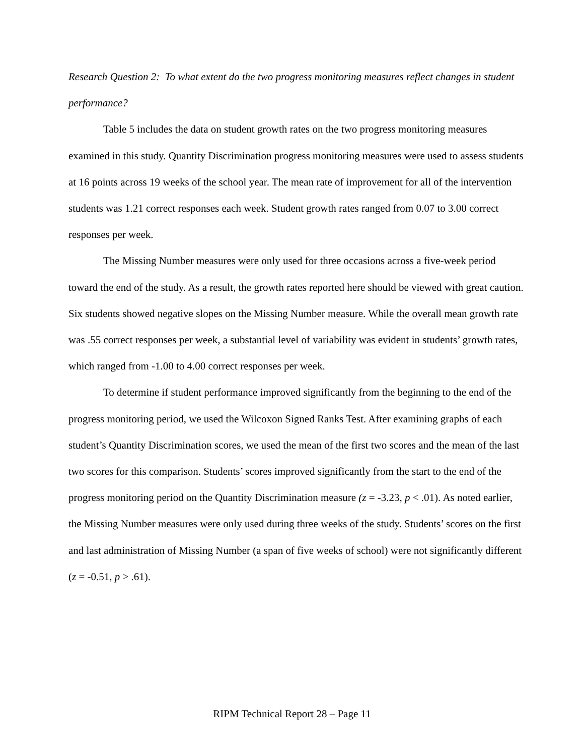Research Question 2: To what extent do the two progress monitoring measures reflect changes in student performance?
Table 5 includes the data on student growth rates on the two progress monitoring measures examined in this study. Quantity Discrimination progress monitoring measures were used to assess students at 16 points across 19 weeks of the school year. The mean rate of improvement for all of the intervention students was 1.21 correct responses each week. Student growth rates ranged from 0.07 to 3.00 correct responses per week.
The Missing Number measures were only used for three occasions across a five-week period toward the end of the study. As a result, the growth rates reported here should be viewed with great caution. Six students showed negative slopes on the Missing Number measure. While the overall mean growth rate was .55 correct responses per week, a substantial level of variability was evident in students’ growth rates, which ranged from -1.00 to 4.00 correct responses per week.
To determine if student performance improved significantly from the beginning to the end of the progress monitoring period, we used the Wilcoxon Signed Ranks Test. After examining graphs of each student’s Quantity Discrimination scores, we used the mean of the first two scores and the mean of the last two scores for this comparison. Students’ scores improved significantly from the start to the end of the progress monitoring period on the Quantity Discrimination measure (z = -3.23, p < .01). As noted earlier, the Missing Number measures were only used during three weeks of the study. Students’ scores on the first and last administration of Missing Number (a span of five weeks of school) were not significantly different (z = -0.51, p > .61).
RIPM Technical Report 28 – Page 11